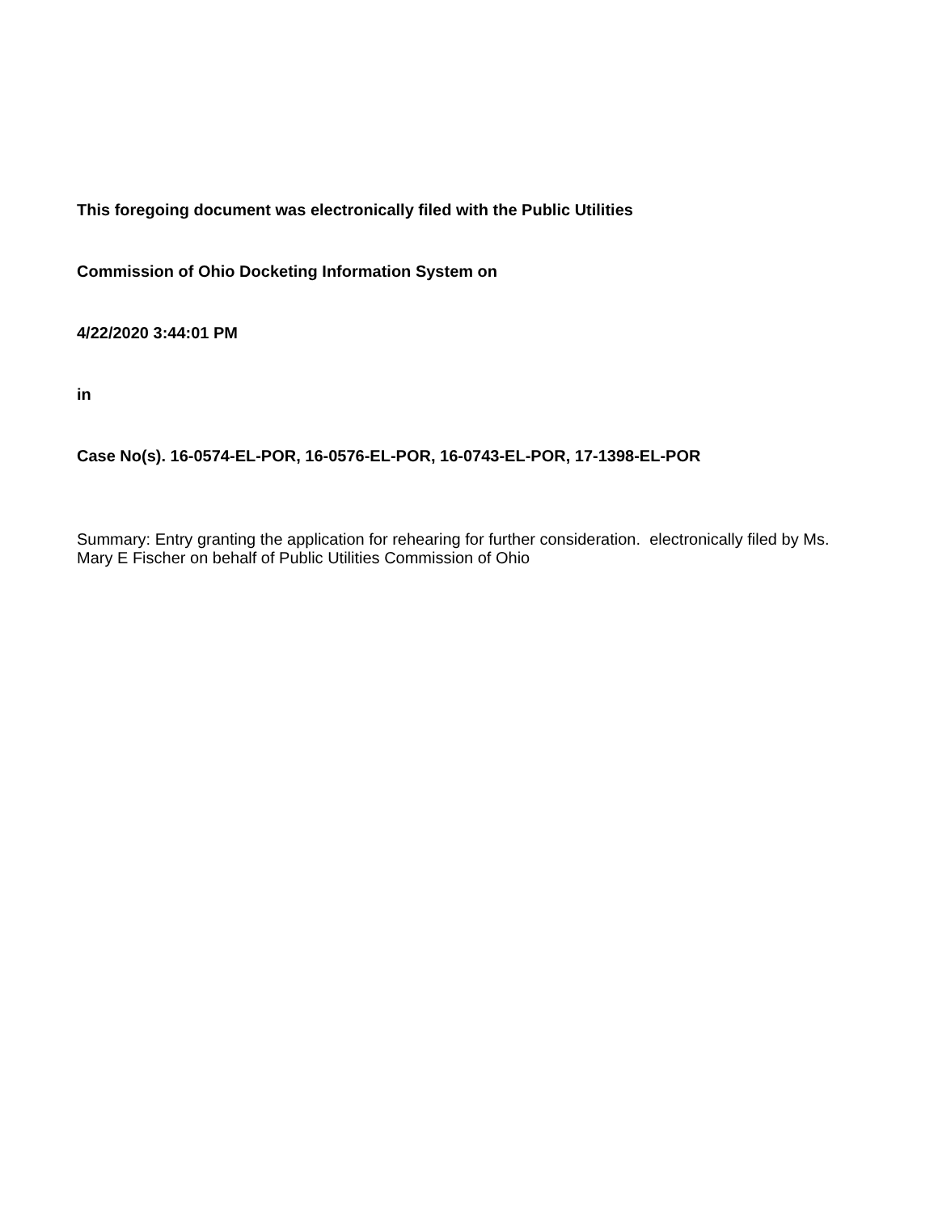This foregoing document was electronically filed with the Public Utilities
Commission of Ohio Docketing Information System on
4/22/2020 3:44:01 PM
in
Case No(s). 16-0574-EL-POR, 16-0576-EL-POR, 16-0743-EL-POR, 17-1398-EL-POR
Summary: Entry granting the application for rehearing for further consideration. electronically filed by Ms. Mary E Fischer on behalf of Public Utilities Commission of Ohio